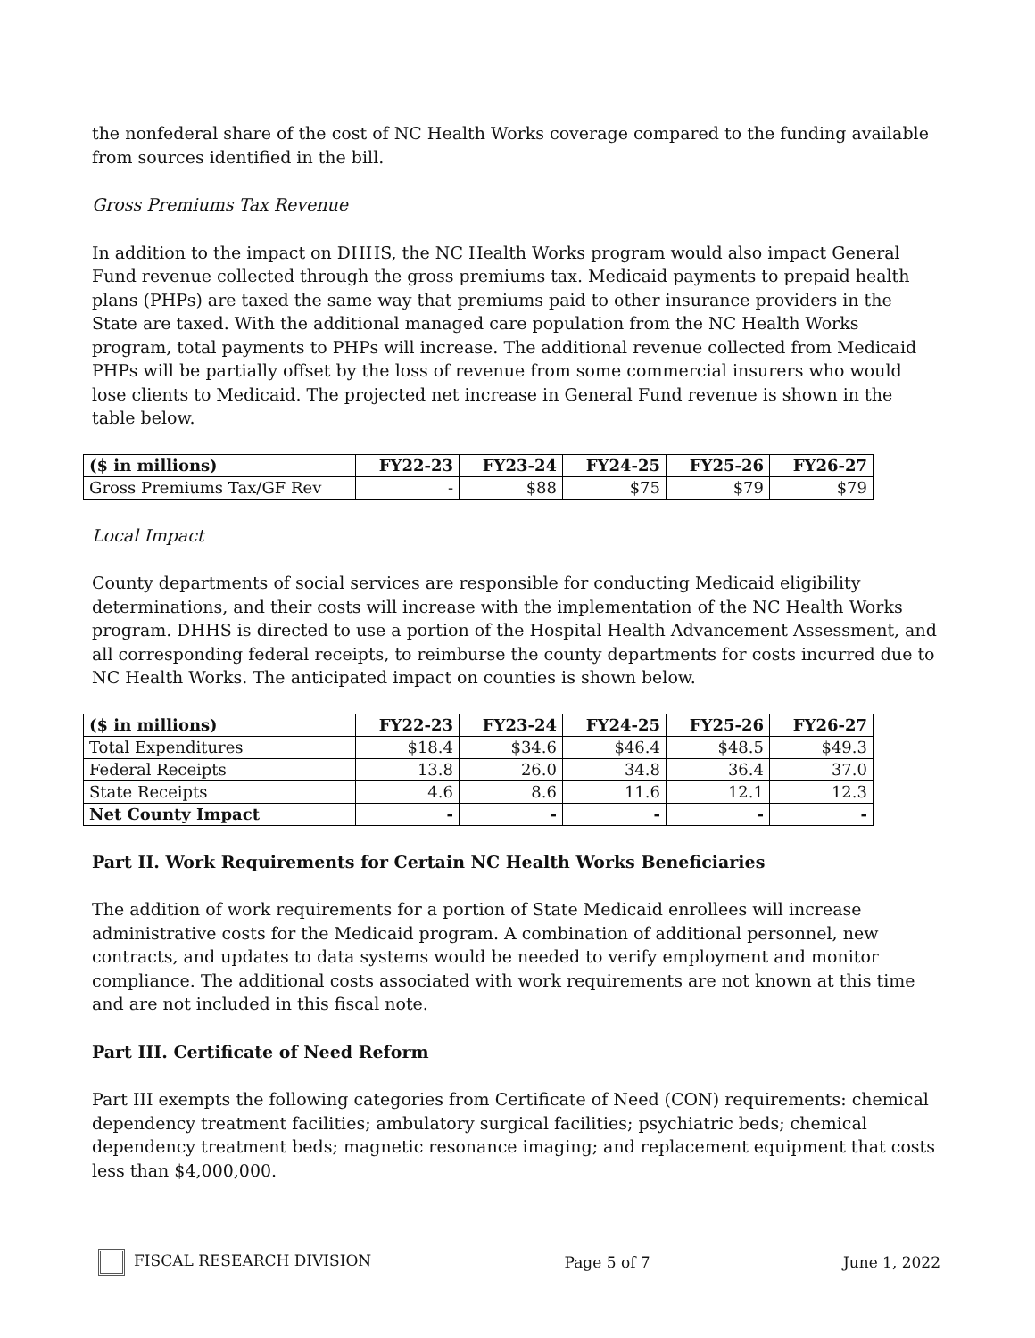the nonfederal share of the cost of NC Health Works coverage compared to the funding available from sources identified in the bill.
Gross Premiums Tax Revenue
In addition to the impact on DHHS, the NC Health Works program would also impact General Fund revenue collected through the gross premiums tax. Medicaid payments to prepaid health plans (PHPs) are taxed the same way that premiums paid to other insurance providers in the State are taxed. With the additional managed care population from the NC Health Works program, total payments to PHPs will increase. The additional revenue collected from Medicaid PHPs will be partially offset by the loss of revenue from some commercial insurers who would lose clients to Medicaid. The projected net increase in General Fund revenue is shown in the table below.
| ($ in millions) | FY22-23 | FY23-24 | FY24-25 | FY25-26 | FY26-27 |
| --- | --- | --- | --- | --- | --- |
| Gross Premiums Tax/GF Rev | - | $88 | $75 | $79 | $79 |
Local Impact
County departments of social services are responsible for conducting Medicaid eligibility determinations, and their costs will increase with the implementation of the NC Health Works program. DHHS is directed to use a portion of the Hospital Health Advancement Assessment, and all corresponding federal receipts, to reimburse the county departments for costs incurred due to NC Health Works. The anticipated impact on counties is shown below.
| ($ in millions) | FY22-23 | FY23-24 | FY24-25 | FY25-26 | FY26-27 |
| --- | --- | --- | --- | --- | --- |
| Total Expenditures | $18.4 | $34.6 | $46.4 | $48.5 | $49.3 |
| Federal Receipts | 13.8 | 26.0 | 34.8 | 36.4 | 37.0 |
| State Receipts | 4.6 | 8.6 | 11.6 | 12.1 | 12.3 |
| Net County Impact | - | - | - | - | - |
Part II. Work Requirements for Certain NC Health Works Beneficiaries
The addition of work requirements for a portion of State Medicaid enrollees will increase administrative costs for the Medicaid program. A combination of additional personnel, new contracts, and updates to data systems would be needed to verify employment and monitor compliance. The additional costs associated with work requirements are not known at this time and are not included in this fiscal note.
Part III. Certificate of Need Reform
Part III exempts the following categories from Certificate of Need (CON) requirements: chemical dependency treatment facilities; ambulatory surgical facilities; psychiatric beds; chemical dependency treatment beds; magnetic resonance imaging; and replacement equipment that costs less than $4,000,000.
FISCAL RESEARCH DIVISION Page 5 of 7 June 1, 2022